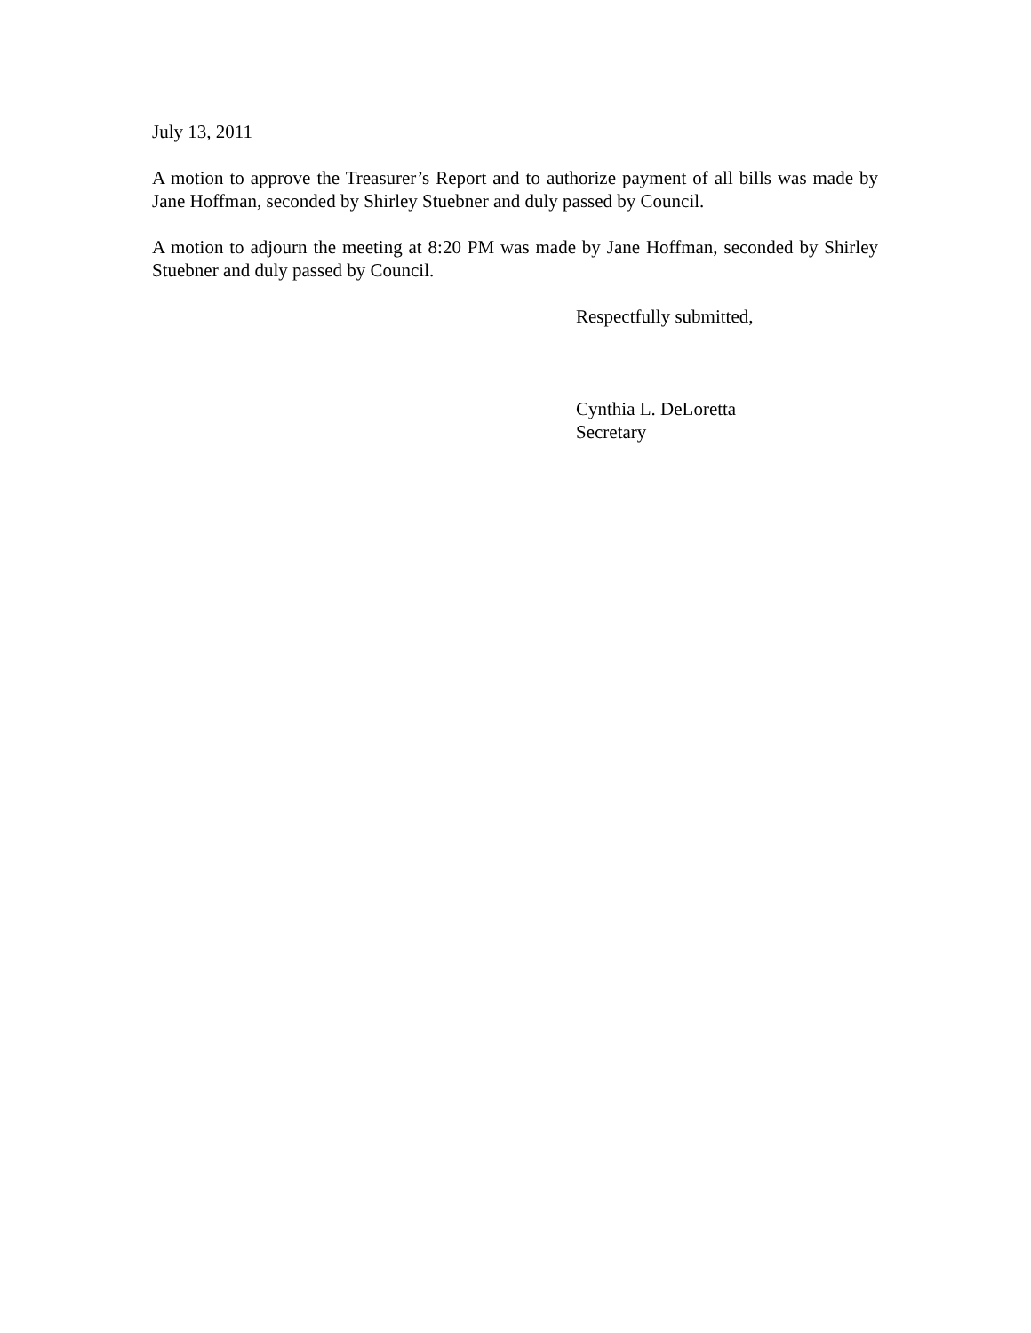July 13, 2011
A motion to approve the Treasurer’s Report and to authorize payment of all bills was made by Jane Hoffman, seconded by Shirley Stuebner and duly passed by Council.
A motion to adjourn the meeting at 8:20 PM was made by Jane Hoffman, seconded by Shirley Stuebner and duly passed by Council.
Respectfully submitted,
Cynthia L. DeLoretta
Secretary